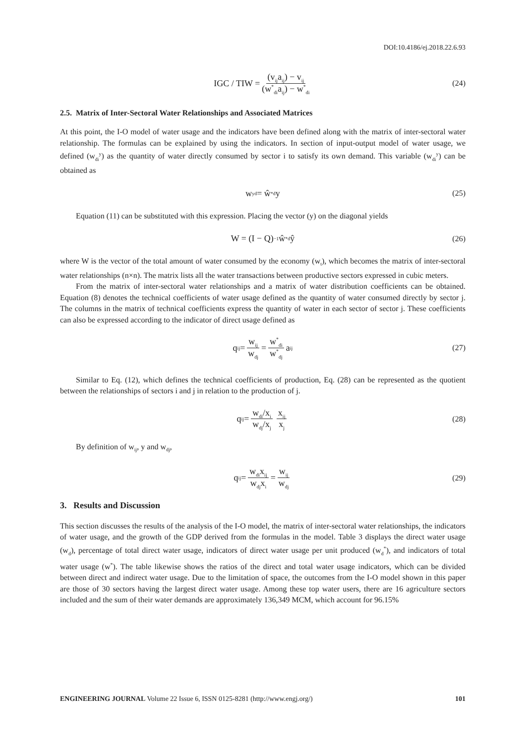DOI:10.4186/ej.2018.22.6.93
IGC / TIW = (v<sub>ij</sub>a<sub>ij</sub>) − v<sub>ij</sub> (w<sup>*</sup><sub>di</sub>a<sub>ij</sub>) − w<sup>*</sup><sub>di</sub> (24)
2.5. Matrix of Inter-Sectoral Water Relationships and Associated Matrices
At this point, the I-O model of water usage and the indicators have been defined along with the matrix of inter-sectoral water relationship. The formulas can be explained by using the indicators. In section of input-output model of water usage, we defined (w<sub>di</sub><sup>y</sup>) as the quantity of water directly consumed by sector i to satisfy its own demand. This variable (w<sub>di</sub><sup>y</sup>) can be obtained as
w<sup>y</sup><sub>d</sub> = ŵ<sup>*</sup><sub>d</sub>y (25)
Equation (11) can be substituted with this expression. Placing the vector (y) on the diagonal yields
W = (I − Q)<sup>−1</sup> ŵ<sup>*</sup><sub>d</sub>ŷ (26)
where W is the vector of the total amount of water consumed by the economy (w<sub>t</sub>), which becomes the matrix of inter-sectoral water relationships (n×n). The matrix lists all the water transactions between productive sectors expressed in cubic meters.
From the matrix of inter-sectoral water relationships and a matrix of water distribution coefficients can be obtained. Equation (8) denotes the technical coefficients of water usage defined as the quantity of water consumed directly by sector j. The columns in the matrix of technical coefficients express the quantity of water in each sector of sector j. These coefficients can also be expressed according to the indicator of direct usage defined as
q<sub>ij</sub> = w<sub>ij</sub> w<sub>dj</sub> = w<sup>*</sup><sub>di</sub> w<sup>*</sup><sub>dj</sub> a<sub>ij</sub> (27)
Similar to Eq. (12), which defines the technical coefficients of production, Eq. (28) can be represented as the quotient between the relationships of sectors i and j in relation to the production of j.
q<sub>ij</sub> = w<sub>di</sub>/x<sub>i</sub> w<sub>dj</sub>/x<sub>j</sub> x<sub>ij</sub> x<sub>j</sub> (28)
By definition of w<sub>ij</sub>, y and w<sub>dj</sub>,
q<sub>ij</sub> = w<sub>di</sub>x<sub>ij</sub> w<sub>dj</sub>x<sub>i</sub> = w<sub>ij</sub> w<sub>dj</sub> (29)
3. Results and Discussion
This section discusses the results of the analysis of the I-O model, the matrix of inter-sectoral water relationships, the indicators of water usage, and the growth of the GDP derived from the formulas in the model. Table 3 displays the direct water usage (w<sub>d</sub>), percentage of total direct water usage, indicators of direct water usage per unit produced (w<sub>d</sub><sup>*</sup>), and indicators of total water usage (w<sup>*</sup>). The table likewise shows the ratios of the direct and total water usage indicators, which can be divided between direct and indirect water usage. Due to the limitation of space, the outcomes from the I-O model shown in this paper are those of 30 sectors having the largest direct water usage. Among these top water users, there are 16 agriculture sectors included and the sum of their water demands are approximately 136,349 MCM, which account for 96.15%
ENGINEERING JOURNAL Volume 22 Issue 6, ISSN 0125-8281 (http://www.engj.org/) 101